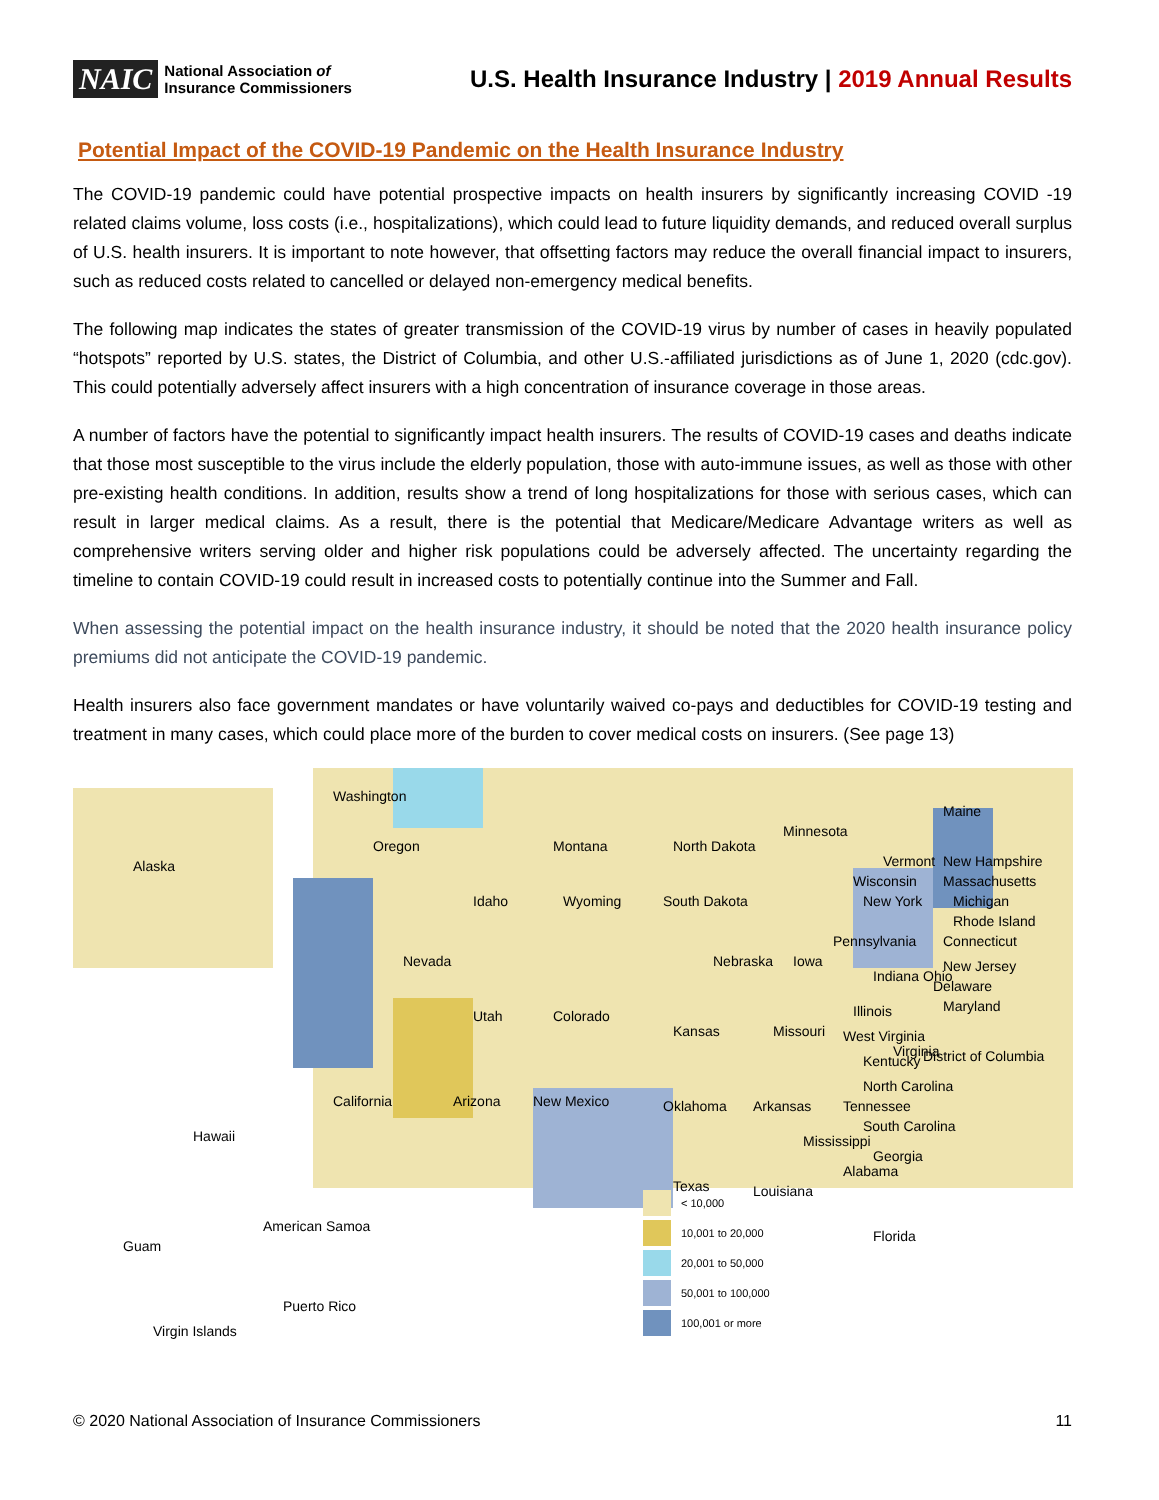NAIC National Association of
Insurance Commissioners
U.S. Health Insurance Industry | 2019 Annual Results
Potential Impact of the COVID-19 Pandemic on the Health Insurance Industry
The COVID-19 pandemic could have potential prospective impacts on health insurers by significantly increasing COVID -19 related claims volume, loss costs (i.e., hospitalizations), which could lead to future liquidity demands, and reduced overall surplus of U.S. health insurers. It is important to note however, that offsetting factors may reduce the overall financial impact to insurers, such as reduced costs related to cancelled or delayed non-emergency medical benefits.
The following map indicates the states of greater transmission of the COVID-19 virus by number of cases in heavily populated “hotspots” reported by U.S. states, the District of Columbia, and other U.S.-affiliated jurisdictions as of June 1, 2020 (cdc.gov). This could potentially adversely affect insurers with a high concentration of insurance coverage in those areas.
A number of factors have the potential to significantly impact health insurers. The results of COVID-19 cases and deaths indicate that those most susceptible to the virus include the elderly population, those with auto-immune issues, as well as those with other pre-existing health conditions. In addition, results show a trend of long hospitalizations for those with serious cases, which can result in larger medical claims. As a result, there is the potential that Medicare/Medicare Advantage writers as well as comprehensive writers serving older and higher risk populations could be adversely affected. The uncertainty regarding the timeline to contain COVID-19 could result in increased costs to potentially continue into the Summer and Fall.
When assessing the potential impact on the health insurance industry, it should be noted that the 2020 health insurance policy premiums did not anticipate the COVID-19 pandemic.
Health insurers also face government mandates or have voluntarily waived co-pays and deductibles for COVID-19 testing and treatment in many cases, which could place more of the burden to cover medical costs on insurers. (See page 13)
Washington
Alaska
Oregon Montana North Dakota
Minnesota
Maine
Vermont New Hampshire
Massachusetts
Idaho Wyoming South Dakota
Wisconsin
Michigan
New York
Rhode Island
Connecticut
Nevada Nebraska Iowa
Pennsylvania
New Jersey
Delaware
Maryland
Indiana Ohio
Utah Colorado
Kansas Missouri
Illinois
West Virginia
District of Columbia
Virginia
Kentucky
North Carolina
Tennessee
California Arizona New Mexico Oklahoma Arkansas
South Carolina
Hawaii Mississippi
Georgia
Alabama
Texas Louisiana
American Samoa
Florida
Guam
Puerto Rico
Virgin Islands
< 10,000
10,001 to 20,000
20,001 to 50,000
50,001 to 100,000
100,001 or more
© 2020 National Association of Insurance Commissioners 11